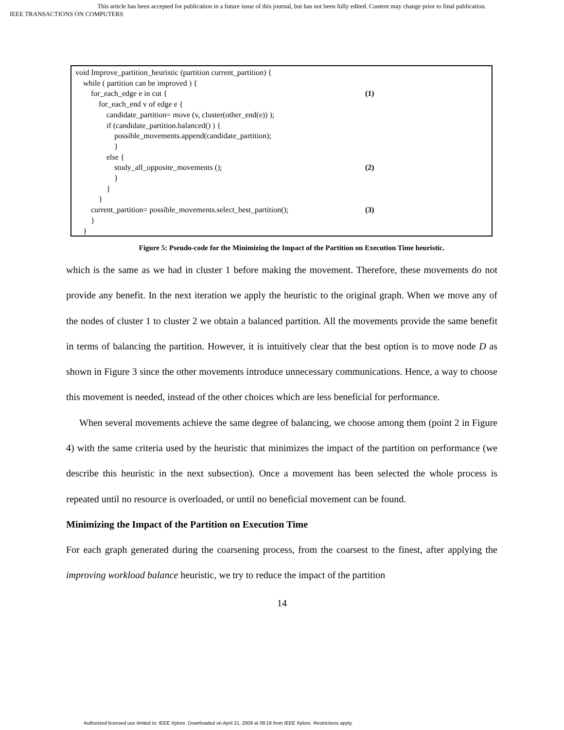This article has been accepted for publication in a future issue of this journal, but has not been fully edited. Content may change prior to final publication.
IEEE TRANSACTIONS ON COMPUTERS
void Improve_partition_heuristic (partition current_partition) {
while ( partition can be improved ) {
for_each_edge e in cut { (1)
for_each_end v of edge e {
candidate_partition= move (v, cluster(other_end(e)) );
if (candidate_partition.balanced() ) {
possible_movements.append(candidate_partition);
}
else {
study_all_opposite_movements (); (2)
}
}
}
current_partition= possible_movements.select_best_partition(); (3)
}
}
Figure 5: Pseudo-code for the Minimizing the Impact of the Partition on Execution Time heuristic.
which is the same as we had in cluster 1 before making the movement. Therefore, these movements do not provide any benefit. In the next iteration we apply the heuristic to the original graph. When we move any of the nodes of cluster 1 to cluster 2 we obtain a balanced partition. All the movements provide the same benefit in terms of balancing the partition. However, it is intuitively clear that the best option is to move node D as shown in Figure 3 since the other movements introduce unnecessary communications. Hence, a way to choose this movement is needed, instead of the other choices which are less beneficial for performance.
When several movements achieve the same degree of balancing, we choose among them (point 2 in Figure 4) with the same criteria used by the heuristic that minimizes the impact of the partition on performance (we describe this heuristic in the next subsection). Once a movement has been selected the whole process is repeated until no resource is overloaded, or until no beneficial movement can be found.
Minimizing the Impact of the Partition on Execution Time
For each graph generated during the coarsening process, from the coarsest to the finest, after applying the improving workload balance heuristic, we try to reduce the impact of the partition
14
Authorized licensed use limited to: IEEE Xplore. Downloaded on April 21, 2009 at 09:18 from IEEE Xplore. Restrictions apply.